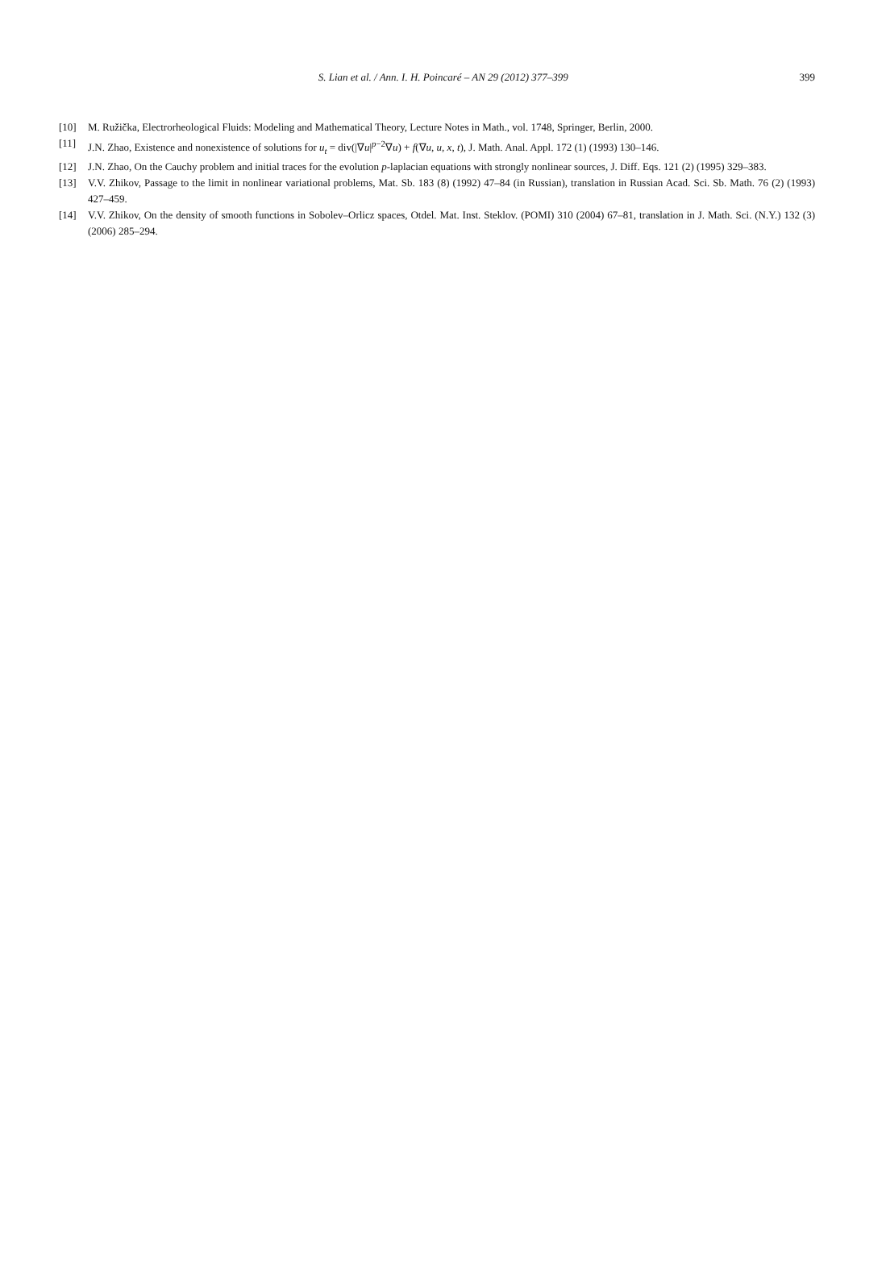S. Lian et al. / Ann. I. H. Poincaré – AN 29 (2012) 377–399
399
[10] M. Ružička, Electrorheological Fluids: Modeling and Mathematical Theory, Lecture Notes in Math., vol. 1748, Springer, Berlin, 2000.
[11] J.N. Zhao, Existence and nonexistence of solutions for u<sub>t</sub> = div(|∇u|<sup>p−2</sup>∇u) + f(∇u, u, x, t), J. Math. Anal. Appl. 172 (1) (1993) 130–146.
[12] J.N. Zhao, On the Cauchy problem and initial traces for the evolution p-laplacian equations with strongly nonlinear sources, J. Diff. Eqs. 121 (2) (1995) 329–383.
[13] V.V. Zhikov, Passage to the limit in nonlinear variational problems, Mat. Sb. 183 (8) (1992) 47–84 (in Russian), translation in Russian Acad. Sci. Sb. Math. 76 (2) (1993) 427–459.
[14] V.V. Zhikov, On the density of smooth functions in Sobolev–Orlicz spaces, Otdel. Mat. Inst. Steklov. (POMI) 310 (2004) 67–81, translation in J. Math. Sci. (N.Y.) 132 (3) (2006) 285–294.